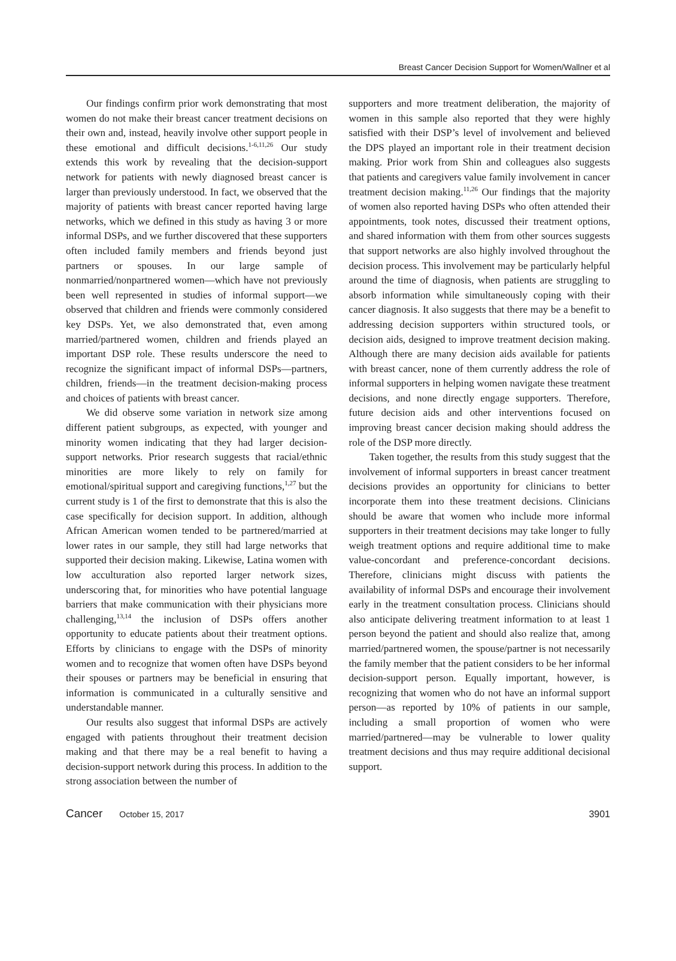Breast Cancer Decision Support for Women/Wallner et al
Our findings confirm prior work demonstrating that most women do not make their breast cancer treatment decisions on their own and, instead, heavily involve other support people in these emotional and difficult decisions.<sup>1-6,11,26</sup> Our study extends this work by revealing that the decision-support network for patients with newly diagnosed breast cancer is larger than previously understood. In fact, we observed that the majority of patients with breast cancer reported having large networks, which we defined in this study as having 3 or more informal DSPs, and we further discovered that these supporters often included family members and friends beyond just partners or spouses. In our large sample of nonmarried/nonpartnered women—which have not previously been well represented in studies of informal support—we observed that children and friends were commonly considered key DSPs. Yet, we also demonstrated that, even among married/partnered women, children and friends played an important DSP role. These results underscore the need to recognize the significant impact of informal DSPs—partners, children, friends—in the treatment decision-making process and choices of patients with breast cancer.
We did observe some variation in network size among different patient subgroups, as expected, with younger and minority women indicating that they had larger decision-support networks. Prior research suggests that racial/ethnic minorities are more likely to rely on family for emotional/spiritual support and caregiving functions,<sup>1,27</sup> but the current study is 1 of the first to demonstrate that this is also the case specifically for decision support. In addition, although African American women tended to be partnered/married at lower rates in our sample, they still had large networks that supported their decision making. Likewise, Latina women with low acculturation also reported larger network sizes, underscoring that, for minorities who have potential language barriers that make communication with their physicians more challenging,<sup>13,14</sup> the inclusion of DSPs offers another opportunity to educate patients about their treatment options. Efforts by clinicians to engage with the DSPs of minority women and to recognize that women often have DSPs beyond their spouses or partners may be beneficial in ensuring that information is communicated in a culturally sensitive and understandable manner.
Our results also suggest that informal DSPs are actively engaged with patients throughout their treatment decision making and that there may be a real benefit to having a decision-support network during this process. In addition to the strong association between the number of
supporters and more treatment deliberation, the majority of women in this sample also reported that they were highly satisfied with their DSP’s level of involvement and believed the DPS played an important role in their treatment decision making. Prior work from Shin and colleagues also suggests that patients and caregivers value family involvement in cancer treatment decision making.<sup>11,26</sup> Our findings that the majority of women also reported having DSPs who often attended their appointments, took notes, discussed their treatment options, and shared information with them from other sources suggests that support networks are also highly involved throughout the decision process. This involvement may be particularly helpful around the time of diagnosis, when patients are struggling to absorb information while simultaneously coping with their cancer diagnosis. It also suggests that there may be a benefit to addressing decision supporters within structured tools, or decision aids, designed to improve treatment decision making. Although there are many decision aids available for patients with breast cancer, none of them currently address the role of informal supporters in helping women navigate these treatment decisions, and none directly engage supporters. Therefore, future decision aids and other interventions focused on improving breast cancer decision making should address the role of the DSP more directly.
Taken together, the results from this study suggest that the involvement of informal supporters in breast cancer treatment decisions provides an opportunity for clinicians to better incorporate them into these treatment decisions. Clinicians should be aware that women who include more informal supporters in their treatment decisions may take longer to fully weigh treatment options and require additional time to make value-concordant and preference-concordant decisions. Therefore, clinicians might discuss with patients the availability of informal DSPs and encourage their involvement early in the treatment consultation process. Clinicians should also anticipate delivering treatment information to at least 1 person beyond the patient and should also realize that, among married/partnered women, the spouse/partner is not necessarily the family member that the patient considers to be her informal decision-support person. Equally important, however, is recognizing that women who do not have an informal support person—as reported by 10% of patients in our sample, including a small proportion of women who were married/partnered—may be vulnerable to lower quality treatment decisions and thus may require additional decisional support.
Cancer October 15, 2017 3901